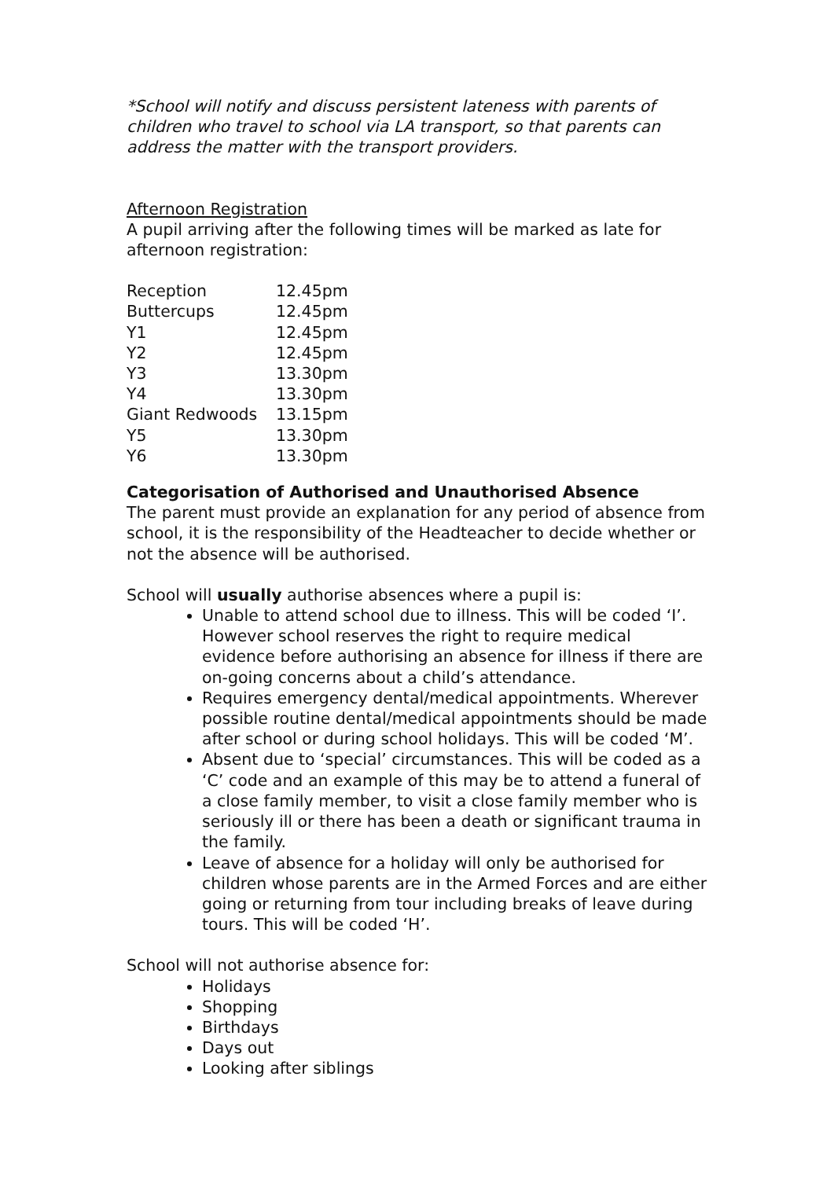*School will notify and discuss persistent lateness with parents of children who travel to school via LA transport, so that parents can address the matter with the transport providers.
Afternoon Registration
A pupil arriving after the following times will be marked as late for afternoon registration:
| Reception | 12.45pm |
| Buttercups | 12.45pm |
| Y1 | 12.45pm |
| Y2 | 12.45pm |
| Y3 | 13.30pm |
| Y4 | 13.30pm |
| Giant Redwoods | 13.15pm |
| Y5 | 13.30pm |
| Y6 | 13.30pm |
Categorisation of Authorised and Unauthorised Absence
The parent must provide an explanation for any period of absence from school, it is the responsibility of the Headteacher to decide whether or not the absence will be authorised.
School will usually authorise absences where a pupil is:
Unable to attend school due to illness. This will be coded ‘I’. However school reserves the right to require medical evidence before authorising an absence for illness if there are on-going concerns about a child’s attendance.
Requires emergency dental/medical appointments. Wherever possible routine dental/medical appointments should be made after school or during school holidays. This will be coded ‘M’.
Absent due to ‘special’ circumstances. This will be coded as a ‘C’ code and an example of this may be to attend a funeral of a close family member, to visit a close family member who is seriously ill or there has been a death or significant trauma in the family.
Leave of absence for a holiday will only be authorised for children whose parents are in the Armed Forces and are either going or returning from tour including breaks of leave during tours. This will be coded ‘H’.
School will not authorise absence for:
Holidays
Shopping
Birthdays
Days out
Looking after siblings